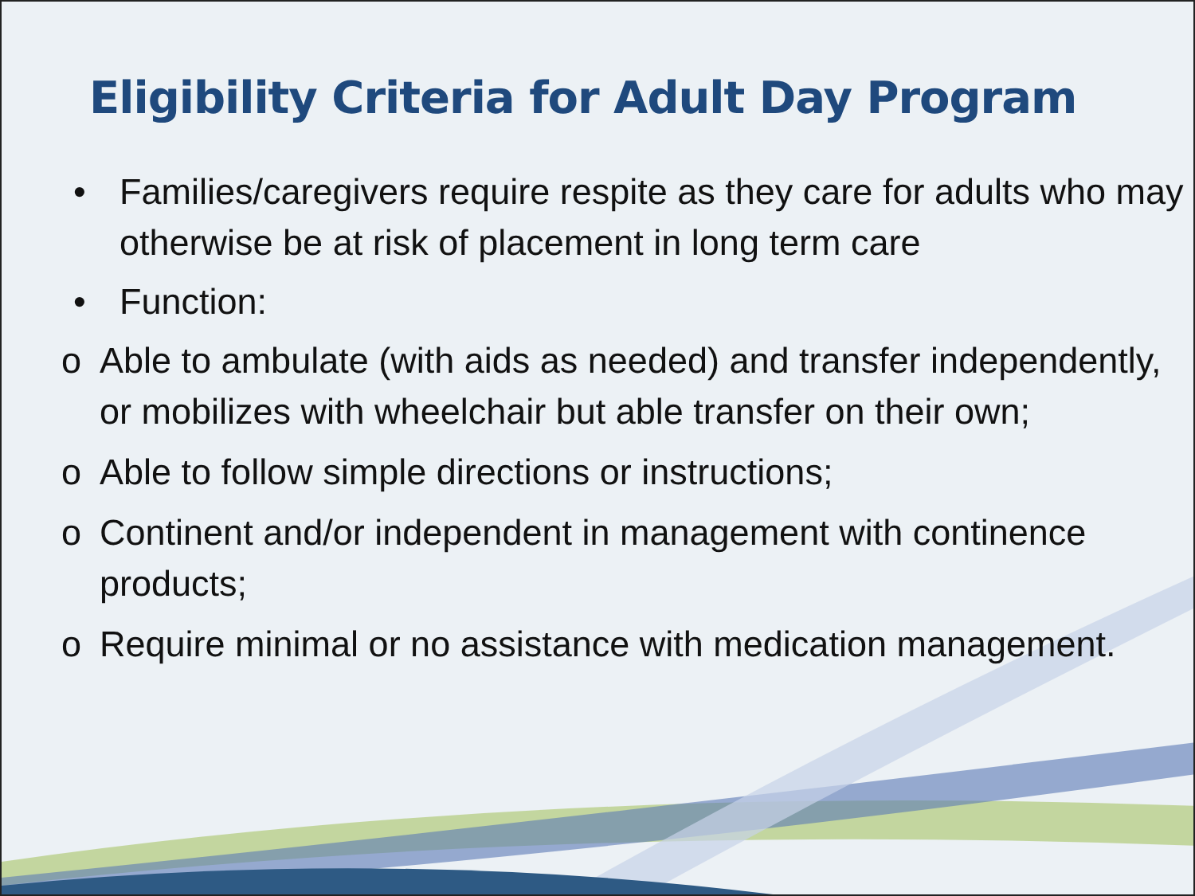Eligibility Criteria for Adult Day Program
• Families/caregivers require respite as they care for adults who may otherwise be at risk of placement in long term care
• Function:
o Able to ambulate (with aids as needed) and transfer independently, or mobilizes with wheelchair but able transfer on their own;
o Able to follow simple directions or instructions;
o Continent and/or independent in management with continence products;
o Require minimal or no assistance with medication management.